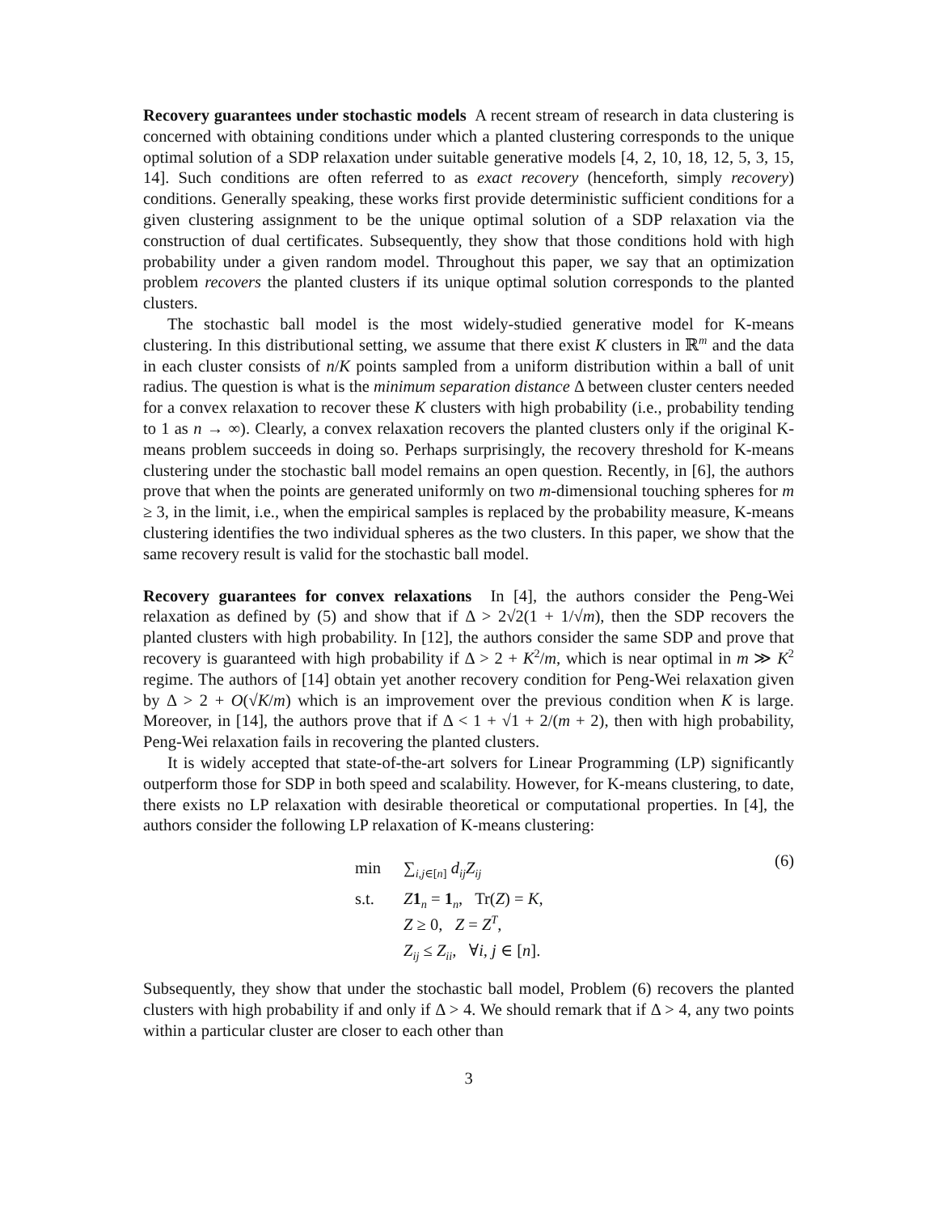Recovery guarantees under stochastic models A recent stream of research in data clustering is concerned with obtaining conditions under which a planted clustering corresponds to the unique optimal solution of a SDP relaxation under suitable generative models [4, 2, 10, 18, 12, 5, 3, 15, 14]. Such conditions are often referred to as exact recovery (henceforth, simply recovery) conditions. Generally speaking, these works first provide deterministic sufficient conditions for a given clustering assignment to be the unique optimal solution of a SDP relaxation via the construction of dual certificates. Subsequently, they show that those conditions hold with high probability under a given random model. Throughout this paper, we say that an optimization problem recovers the planted clusters if its unique optimal solution corresponds to the planted clusters.
The stochastic ball model is the most widely-studied generative model for K-means clustering. In this distributional setting, we assume that there exist K clusters in ℝ<sup>m</sup> and the data in each cluster consists of n/K points sampled from a uniform distribution within a ball of unit radius. The question is what is the minimum separation distance Δ between cluster centers needed for a convex relaxation to recover these K clusters with high probability (i.e., probability tending to 1 as n → ∞). Clearly, a convex relaxation recovers the planted clusters only if the original K-means problem succeeds in doing so. Perhaps surprisingly, the recovery threshold for K-means clustering under the stochastic ball model remains an open question. Recently, in [6], the authors prove that when the points are generated uniformly on two m-dimensional touching spheres for m ≥ 3, in the limit, i.e., when the empirical samples is replaced by the probability measure, K-means clustering identifies the two individual spheres as the two clusters. In this paper, we show that the same recovery result is valid for the stochastic ball model.
Recovery guarantees for convex relaxations In [4], the authors consider the Peng-Wei relaxation as defined by (5) and show that if Δ > 2√2(1 + 1/√m), then the SDP recovers the planted clusters with high probability. In [12], the authors consider the same SDP and prove that recovery is guaranteed with high probability if Δ > 2 + K<sup>2</sup>/m, which is near optimal in m ≫ K<sup>2</sup> regime. The authors of [14] obtain yet another recovery condition for Peng-Wei relaxation given by Δ > 2 + O(√K/m) which is an improvement over the previous condition when K is large. Moreover, in [14], the authors prove that if Δ < 1 + √1 + 2/(m + 2), then with high probability, Peng-Wei relaxation fails in recovering the planted clusters.
It is widely accepted that state-of-the-art solvers for Linear Programming (LP) significantly outperform those for SDP in both speed and scalability. However, for K-means clustering, to date, there exists no LP relaxation with desirable theoretical or computational properties. In [4], the authors consider the following LP relaxation of K-means clustering:
min ∑<sub>i,j∈[n]</sub> d<sub>ij</sub>Z<sub>ij</sub>
s.t. Z 1<sub>n</sub> = 1<sub>n</sub>, Tr(Z) = K,
Z ≥ 0, Z = Z<sup>T</sup>,
Z<sub>ij</sub> ≤ Z<sub>ii</sub>, ∀i, j ∈ [n].
(6)
Subsequently, they show that under the stochastic ball model, Problem (6) recovers the planted clusters with high probability if and only if Δ > 4. We should remark that if Δ > 4, any two points within a particular cluster are closer to each other than
3